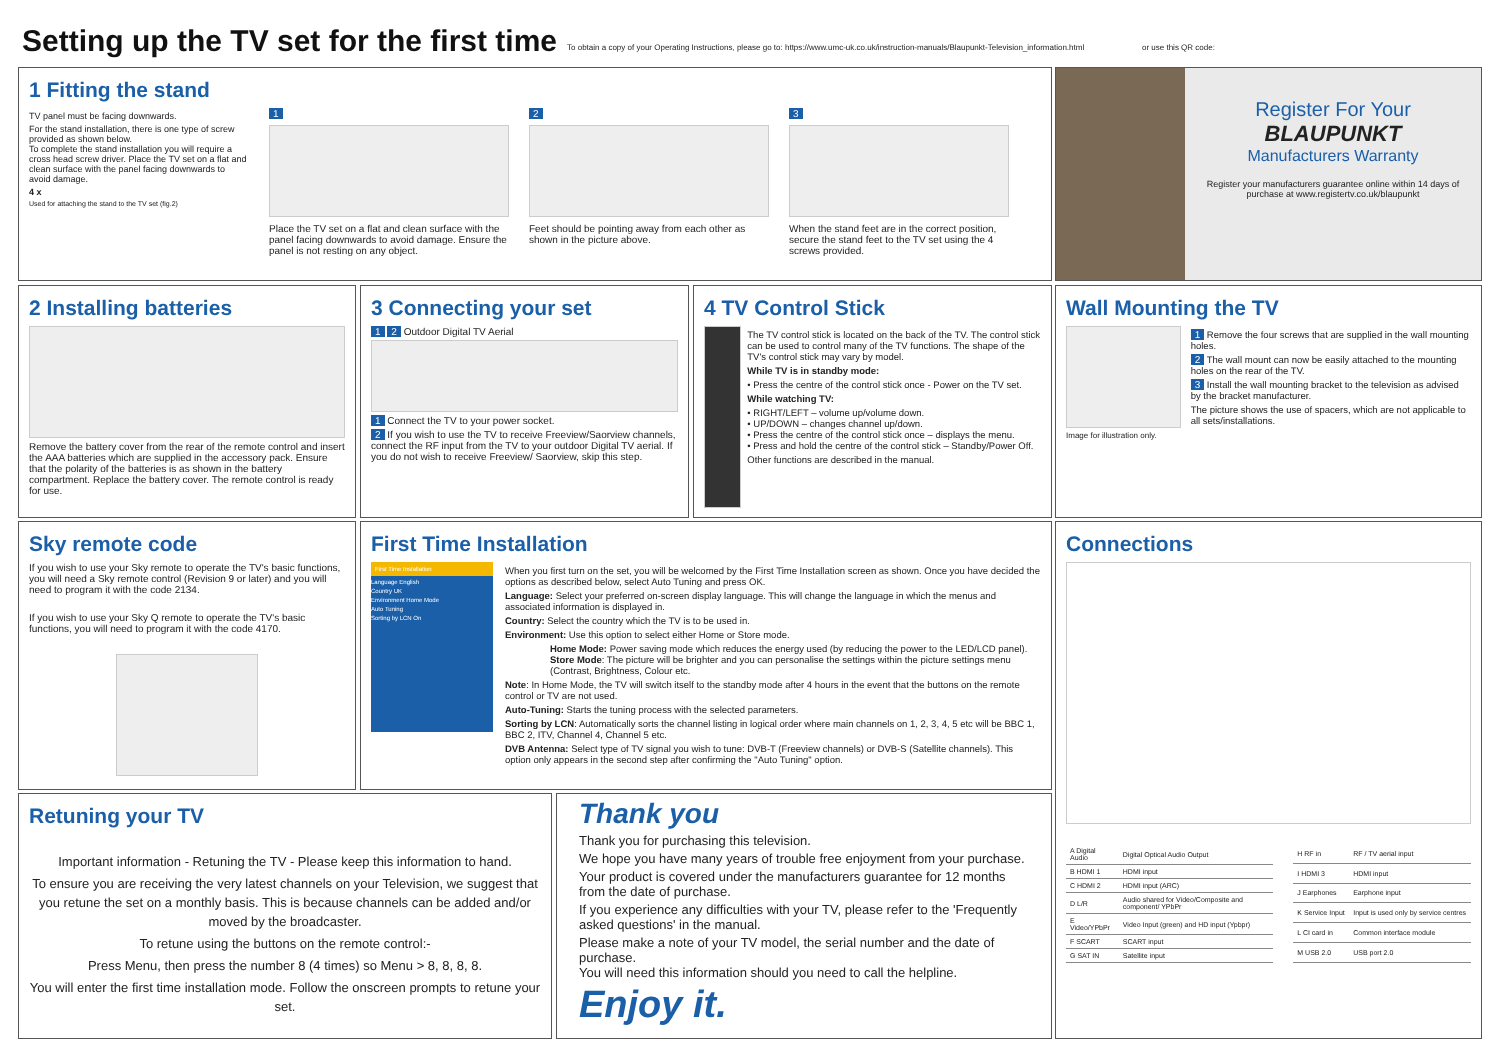Setting up the TV set for the first time
To obtain a copy of your Operating Instructions, please go to: https://www.umc-uk.co.uk/instruction-manuals/Blaupunkt-Television_information.html or use this QR code:
1 Fitting the stand
TV panel must be facing downwards.
For the stand installation, there is one type of screw provided as shown below.
To complete the stand installation you will require a cross head screw driver. Place the TV set on a flat and clean surface with the panel facing downwards to avoid damage.
4 x
Used for attaching the stand to the TV set (fig.2)
1
Place the TV set on a flat and clean surface with the panel facing downwards to avoid damage. Ensure the panel is not resting on any object.
2
Feet should be pointing away from each other as shown in the picture above.
3
When the stand feet are in the correct position, secure the stand feet to the TV set using the 4 screws provided.
Register For Your
BLAUPUNKT
Manufacturers Warranty
Register your manufacturers guarantee online within 14 days of purchase at www.registertv.co.uk/blaupunkt
2 Installing batteries
Remove the battery cover from the rear of the remote control and insert the AAA batteries which are supplied in the accessory pack. Ensure that the polarity of the batteries is as shown in the battery compartment. Replace the battery cover. The remote control is ready for use.
3 Connecting your set
1 2 Outdoor Digital TV Aerial
1 Connect the TV to your power socket.
2 If you wish to use the TV to receive Freeview/Saorview channels, connect the RF input from the TV to your outdoor Digital TV aerial. If you do not wish to receive Freeview/ Saorview, skip this step.
4 TV Control Stick
The TV control stick is located on the back of the TV. The control stick can be used to control many of the TV functions. The shape of the TV's control stick may vary by model.
While TV is in standby mode:
• Press the centre of the control stick once - Power on the TV set.
While watching TV:
• RIGHT/LEFT – volume up/volume down.
• UP/DOWN – changes channel up/down.
• Press the centre of the control stick once – displays the menu.
• Press and hold the centre of the control stick – Standby/Power Off.
Other functions are described in the manual.
Wall Mounting the TV
Image for illustration only.
1 Remove the four screws that are supplied in the wall mounting holes.
2 The wall mount can now be easily attached to the mounting holes on the rear of the TV.
3 Install the wall mounting bracket to the television as advised by the bracket manufacturer.
The picture shows the use of spacers, which are not applicable to all sets/installations.
Sky remote code
If you wish to use your Sky remote to operate the TV's basic functions, you will need a Sky remote control (Revision 9 or later) and you will need to program it with the code 2134.
If you wish to use your Sky Q remote to operate the TV's basic functions, you will need to program it with the code 4170.
First Time Installation
First Time Installation
Language English
Country UK
Environment Home Mode
Auto Tuning
Sorting by LCN On
When you first turn on the set, you will be welcomed by the First Time Installation screen as shown. Once you have decided the options as described below, select Auto Tuning and press OK.
Language: Select your preferred on-screen display language. This will change the language in which the menus and associated information is displayed in.
Country: Select the country which the TV is to be used in.
Environment: Use this option to select either Home or Store mode.
Home Mode: Power saving mode which reduces the energy used (by reducing the power to the LED/LCD panel).
Store Mode: The picture will be brighter and you can personalise the settings within the picture settings menu (Contrast, Brightness, Colour etc.
Note: In Home Mode, the TV will switch itself to the standby mode after 4 hours in the event that the buttons on the remote control or TV are not used.
Auto-Tuning: Starts the tuning process with the selected parameters.
Sorting by LCN: Automatically sorts the channel listing in logical order where main channels on 1, 2, 3, 4, 5 etc will be BBC 1, BBC 2, ITV, Channel 4, Channel 5 etc.
DVB Antenna: Select type of TV signal you wish to tune: DVB-T (Freeview channels) or DVB-S (Satellite channels). This option only appears in the second step after confirming the "Auto Tuning" option.
Connections
| A Digital Audio | Digital Optical Audio Output |
| B HDMI 1 | HDMI input |
| C HDMI 2 | HDMI input (ARC) |
| D L/R | Audio shared for Video/Composite and component/ YPbPr |
| E Video/YPbPr | Video Input (green) and HD input (Ypbpr) |
| F SCART | SCART input |
| G SAT IN | Satellite input |
| H RF in | RF / TV aerial input |
| I HDMI 3 | HDMI input |
| J Earphones | Earphone input |
| K Service Input | Input is used only by service centres |
| L CI card in | Common interface module |
| M USB 2.0 | USB port 2.0 |
Retuning your TV
Important information - Retuning the TV - Please keep this information to hand.
To ensure you are receiving the very latest channels on your Television, we suggest that you retune the set on a monthly basis. This is because channels can be added and/or moved by the broadcaster.
To retune using the buttons on the remote control:-
Press Menu, then press the number 8 (4 times) so Menu > 8, 8, 8, 8.
You will enter the first time installation mode. Follow the onscreen prompts to retune your set.
Thank you
Thank you for purchasing this television.
We hope you have many years of trouble free enjoyment from your purchase.
Your product is covered under the manufacturers guarantee for 12 months from the date of purchase.
If you experience any difficulties with your TV, please refer to the 'Frequently asked questions' in the manual.
Please make a note of your TV model, the serial number and the date of purchase.
You will need this information should you need to call the helpline.
Enjoy it.